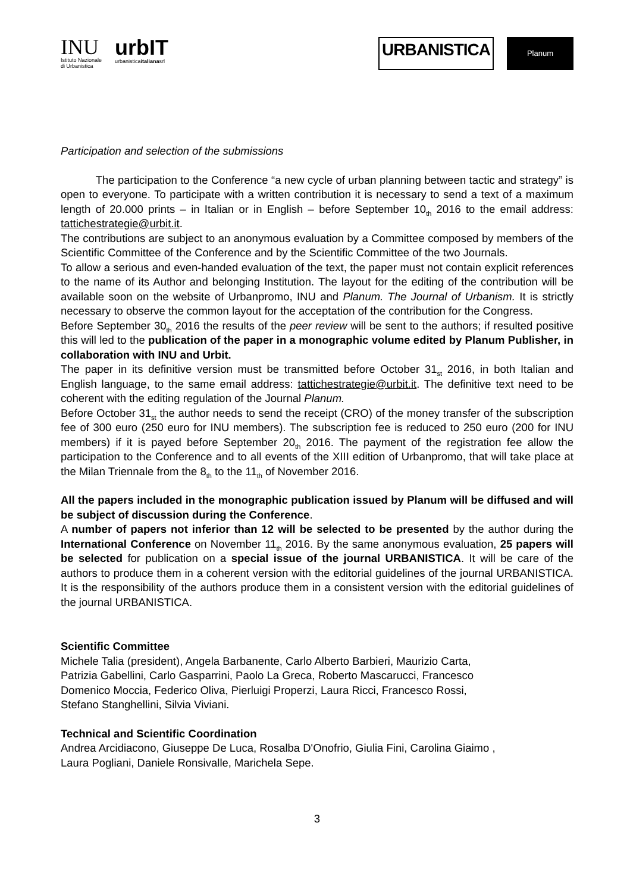INU
Istituto Nazionale
di Urbanistica
urbIT
urbanisticaitalianasrl
URBANISTICA
Planum
Participation and selection of the submissions
The participation to the Conference “a new cycle of urban planning between tactic and strategy” is open to everyone. To participate with a written contribution it is necessary to send a text of a maximum length of 20.000 prints – in Italian or in English – before September 10<sub>th</sub> 2016 to the email address: tattichestrategie@urbit.it.
The contributions are subject to an anonymous evaluation by a Committee composed by members of the Scientific Committee of the Conference and by the Scientific Committee of the two Journals.
To allow a serious and even-handed evaluation of the text, the paper must not contain explicit references to the name of its Author and belonging Institution. The layout for the editing of the contribution will be available soon on the website of Urbanpromo, INU and Planum. The Journal of Urbanism. It is strictly necessary to observe the common layout for the acceptation of the contribution for the Congress.
Before September 30<sub>th</sub> 2016 the results of the peer review will be sent to the authors; if resulted positive this will led to the publication of the paper in a monographic volume edited by Planum Publisher, in collaboration with INU and Urbit.
The paper in its definitive version must be transmitted before October 31<sub>st</sub> 2016, in both Italian and English language, to the same email address: tattichestrategie@urbit.it. The definitive text need to be coherent with the editing regulation of the Journal Planum.
Before October 31<sub>st</sub> the author needs to send the receipt (CRO) of the money transfer of the subscription fee of 300 euro (250 euro for INU members). The subscription fee is reduced to 250 euro (200 for INU members) if it is payed before September 20<sub>th</sub> 2016. The payment of the registration fee allow the participation to the Conference and to all events of the XIII edition of Urbanpromo, that will take place at the Milan Triennale from the 8<sub>th</sub> to the 11<sub>th</sub> of November 2016.
All the papers included in the monographic publication issued by Planum will be diffused and will be subject of discussion during the Conference.
A number of papers not inferior than 12 will be selected to be presented by the author during the International Conference on November 11<sub>th</sub> 2016. By the same anonymous evaluation, 25 papers will be selected for publication on a special issue of the journal URBANISTICA. It will be care of the authors to produce them in a coherent version with the editorial guidelines of the journal URBANISTICA. It is the responsibility of the authors produce them in a consistent version with the editorial guidelines of the journal URBANISTICA.
Scientific Committee
Michele Talia (president), Angela Barbanente, Carlo Alberto Barbieri, Maurizio Carta,
Patrizia Gabellini, Carlo Gasparrini, Paolo La Greca, Roberto Mascarucci, Francesco
Domenico Moccia, Federico Oliva, Pierluigi Properzi, Laura Ricci, Francesco Rossi,
Stefano Stanghellini, Silvia Viviani.
Technical and Scientific Coordination
Andrea Arcidiacono, Giuseppe De Luca, Rosalba D'Onofrio, Giulia Fini, Carolina Giaimo ,
Laura Pogliani, Daniele Ronsivalle, Marichela Sepe.
3